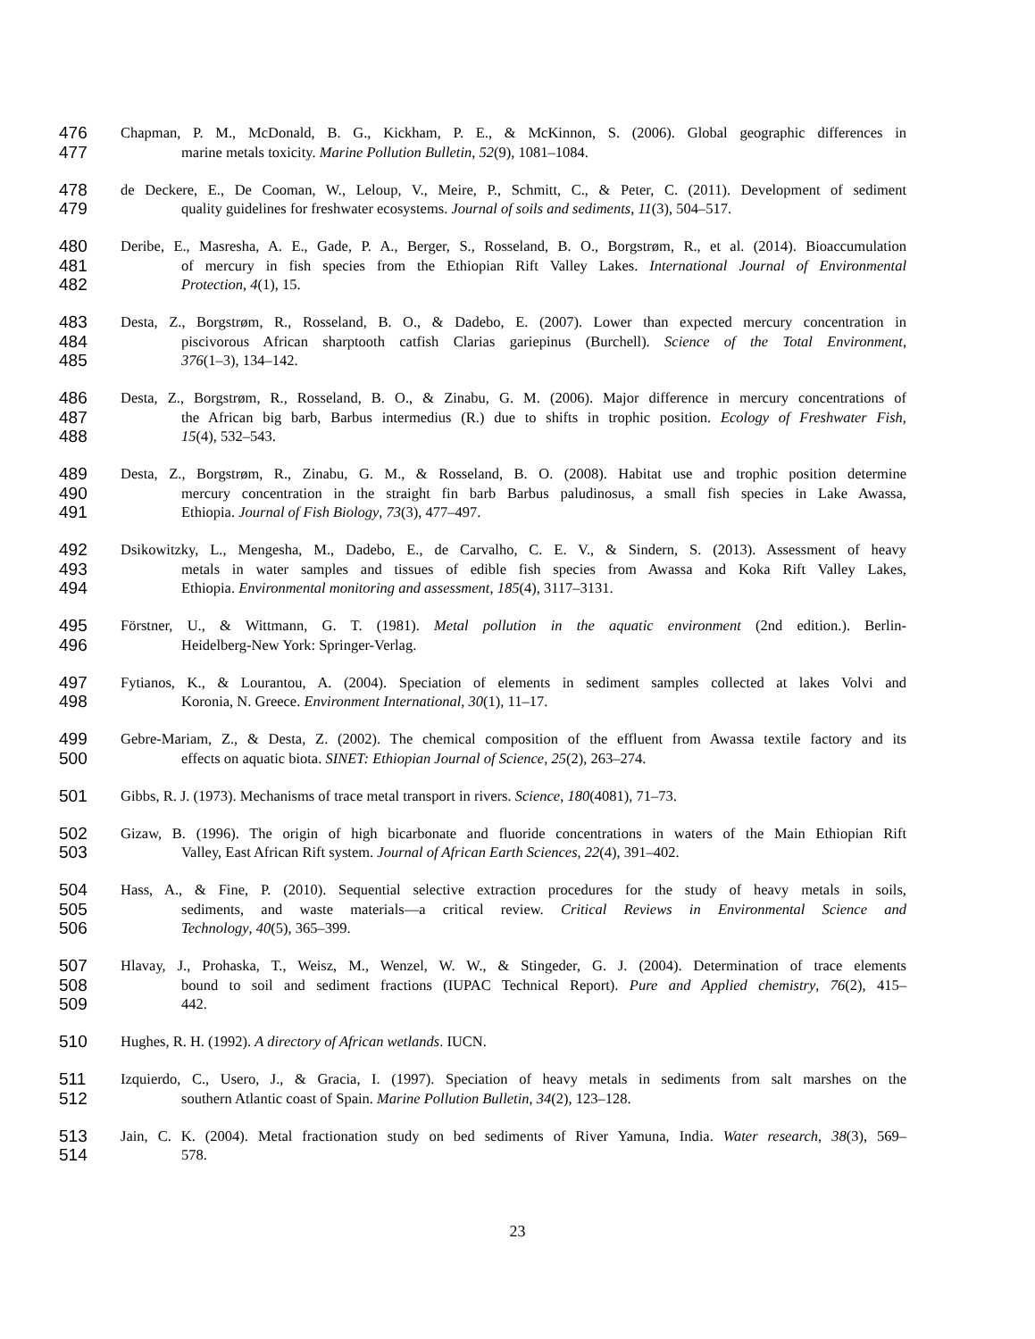476 Chapman, P. M., McDonald, B. G., Kickham, P. E., & McKinnon, S. (2006). Global geographic differences in
477 marine metals toxicity. Marine Pollution Bulletin, 52(9), 1081–1084.
478 de Deckere, E., De Cooman, W., Leloup, V., Meire, P., Schmitt, C., & Peter, C. (2011). Development of sediment
479 quality guidelines for freshwater ecosystems. Journal of soils and sediments, 11(3), 504–517.
480 Deribe, E., Masresha, A. E., Gade, P. A., Berger, S., Rosseland, B. O., Borgstrøm, R., et al. (2014). Bioaccumulation
481 of mercury in fish species from the Ethiopian Rift Valley Lakes. International Journal of Environmental
482 Protection, 4(1), 15.
483 Desta, Z., Borgstrøm, R., Rosseland, B. O., & Dadebo, E. (2007). Lower than expected mercury concentration in
484 piscivorous African sharptooth catfish Clarias gariepinus (Burchell). Science of the Total Environment,
485 376(1–3), 134–142.
486 Desta, Z., Borgstrøm, R., Rosseland, B. O., & Zinabu, G. M. (2006). Major difference in mercury concentrations of
487 the African big barb, Barbus intermedius (R.) due to shifts in trophic position. Ecology of Freshwater Fish,
488 15(4), 532–543.
489 Desta, Z., Borgstrøm, R., Zinabu, G. M., & Rosseland, B. O. (2008). Habitat use and trophic position determine
490 mercury concentration in the straight fin barb Barbus paludinosus, a small fish species in Lake Awassa,
491 Ethiopia. Journal of Fish Biology, 73(3), 477–497.
492 Dsikowitzky, L., Mengesha, M., Dadebo, E., de Carvalho, C. E. V., & Sindern, S. (2013). Assessment of heavy
493 metals in water samples and tissues of edible fish species from Awassa and Koka Rift Valley Lakes,
494 Ethiopia. Environmental monitoring and assessment, 185(4), 3117–3131.
495 Förstner, U., & Wittmann, G. T. (1981). Metal pollution in the aquatic environment (2nd edition.). Berlin-
496 Heidelberg-New York: Springer-Verlag.
497 Fytianos, K., & Lourantou, A. (2004). Speciation of elements in sediment samples collected at lakes Volvi and
498 Koronia, N. Greece. Environment International, 30(1), 11–17.
499 Gebre-Mariam, Z., & Desta, Z. (2002). The chemical composition of the effluent from Awassa textile factory and its
500 effects on aquatic biota. SINET: Ethiopian Journal of Science, 25(2), 263–274.
501 Gibbs, R. J. (1973). Mechanisms of trace metal transport in rivers. Science, 180(4081), 71–73.
502 Gizaw, B. (1996). The origin of high bicarbonate and fluoride concentrations in waters of the Main Ethiopian Rift
503 Valley, East African Rift system. Journal of African Earth Sciences, 22(4), 391–402.
504 Hass, A., & Fine, P. (2010). Sequential selective extraction procedures for the study of heavy metals in soils,
505 sediments, and waste materials—a critical review. Critical Reviews in Environmental Science and
506 Technology, 40(5), 365–399.
507 Hlavay, J., Prohaska, T., Weisz, M., Wenzel, W. W., & Stingeder, G. J. (2004). Determination of trace elements
508 bound to soil and sediment fractions (IUPAC Technical Report). Pure and Applied chemistry, 76(2), 415–
509 442.
510 Hughes, R. H. (1992). A directory of African wetlands. IUCN.
511 Izquierdo, C., Usero, J., & Gracia, I. (1997). Speciation of heavy metals in sediments from salt marshes on the
512 southern Atlantic coast of Spain. Marine Pollution Bulletin, 34(2), 123–128.
513 Jain, C. K. (2004). Metal fractionation study on bed sediments of River Yamuna, India. Water research, 38(3), 569–
514 578.
23